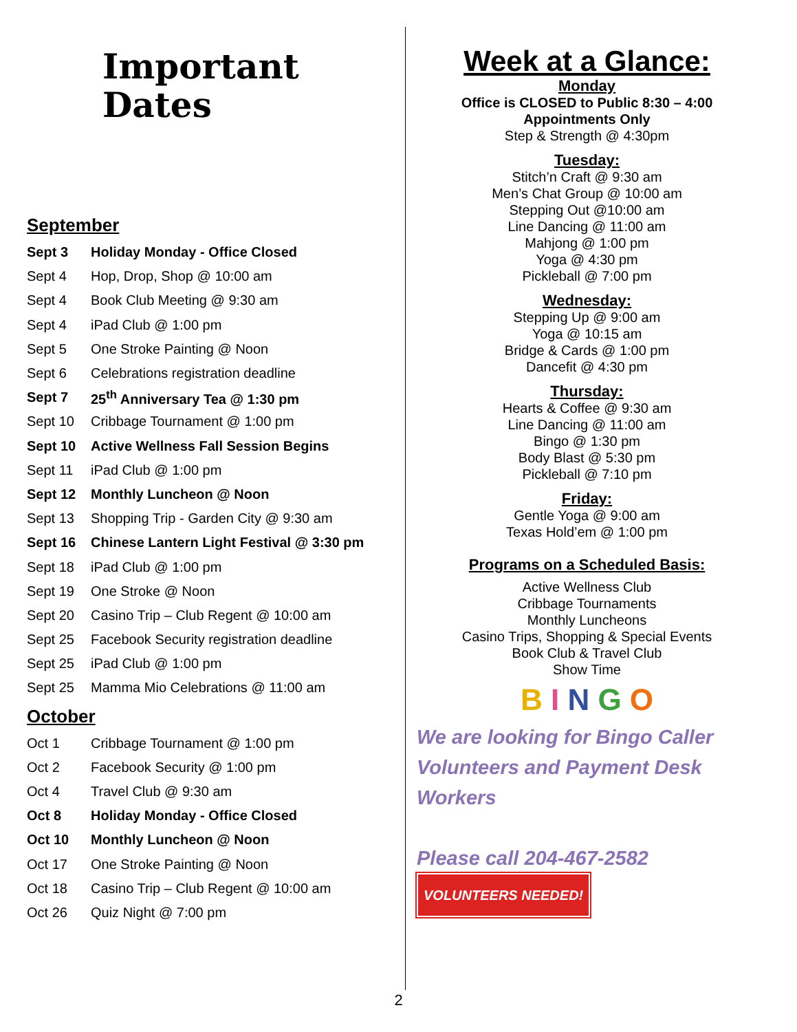Important
Dates
September
| Sept 3 | Holiday Monday - Office Closed |
| Sept 4 | Hop, Drop, Shop @ 10:00 am |
| Sept 4 | Book Club Meeting @ 9:30 am |
| Sept 4 | iPad Club @ 1:00 pm |
| Sept 5 | One Stroke Painting @ Noon |
| Sept 6 | Celebrations registration deadline |
| Sept 7 | 25<sup>th</sup> Anniversary Tea @ 1:30 pm |
| Sept 10 | Cribbage Tournament @ 1:00 pm |
| Sept 10 | Active Wellness Fall Session Begins |
| Sept 11 | iPad Club @ 1:00 pm |
| Sept 12 | Monthly Luncheon @ Noon |
| Sept 13 | Shopping Trip - Garden City @ 9:30 am |
| Sept 16 | Chinese Lantern Light Festival @ 3:30 pm |
| Sept 18 | iPad Club @ 1:00 pm |
| Sept 19 | One Stroke @ Noon |
| Sept 20 | Casino Trip – Club Regent @ 10:00 am |
| Sept 25 | Facebook Security registration deadline |
| Sept 25 | iPad Club @ 1:00 pm |
| Sept 25 | Mamma Mio Celebrations @ 11:00 am |
October
| Oct 1 | Cribbage Tournament @ 1:00 pm |
| Oct 2 | Facebook Security @ 1:00 pm |
| Oct 4 | Travel Club @ 9:30 am |
| Oct 8 | Holiday Monday - Office Closed |
| Oct 10 | Monthly Luncheon @ Noon |
| Oct 17 | One Stroke Painting @ Noon |
| Oct 18 | Casino Trip – Club Regent @ 10:00 am |
| Oct 26 | Quiz Night @ 7:00 pm |
Week at a Glance:
Monday
Office is CLOSED to Public 8:30 – 4:00
Appointments Only
Step & Strength @ 4:30pm
Tuesday:
Stitch’n Craft @ 9:30 am
Men’s Chat Group @ 10:00 am
Stepping Out @10:00 am
Line Dancing @ 11:00 am
Mahjong @ 1:00 pm
Yoga @ 4:30 pm
Pickleball @ 7:00 pm
Wednesday:
Stepping Up @ 9:00 am
Yoga @ 10:15 am
Bridge & Cards @ 1:00 pm
Dancefit @ 4:30 pm
Thursday:
Hearts & Coffee @ 9:30 am
Line Dancing @ 11:00 am
Bingo @ 1:30 pm
Body Blast @ 5:30 pm
Pickleball @ 7:10 pm
Friday:
Gentle Yoga @ 9:00 am
Texas Hold’em @ 1:00 pm
Programs on a Scheduled Basis:
Active Wellness Club
Cribbage Tournaments
Monthly Luncheons
Casino Trips, Shopping & Special Events
Book Club & Travel Club
Show Time
B I N G O
We are looking for Bingo Caller Volunteers and Payment Desk Workers
Please call 204-467-2582 VOLUNTEERS NEEDED!
2